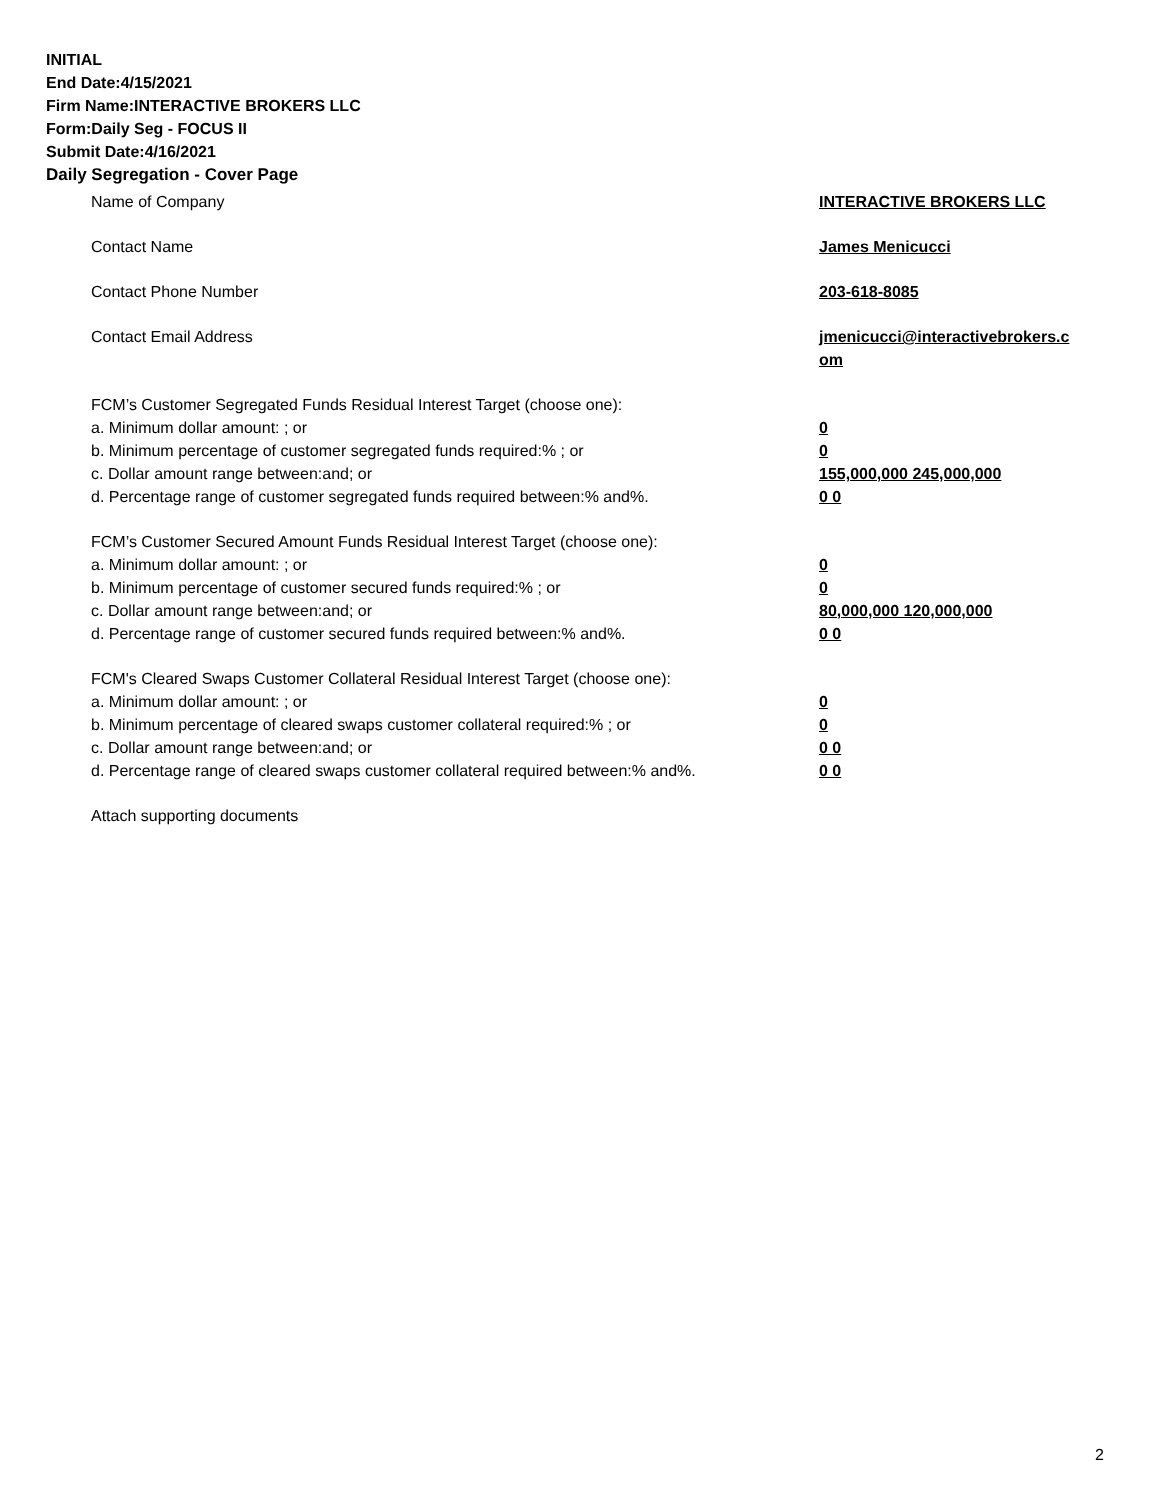INITIAL
End Date:4/15/2021
Firm Name:INTERACTIVE BROKERS LLC
Form:Daily Seg - FOCUS II
Submit Date:4/16/2021
Daily Segregation - Cover Page
Name of Company INTERACTIVE BROKERS LLC
Contact Name James Menicucci
Contact Phone Number 203-618-8085
Contact Email Address jmenicucci@interactivebrokers.c
om
FCM’s Customer Segregated Funds Residual Interest Target (choose one):
a. Minimum dollar amount: ; or 0
b. Minimum percentage of customer segregated funds required:% ; or 0
c. Dollar amount range between:and; or 155,000,000 245,000,000
d. Percentage range of customer segregated funds required between:% and%. 0 0
FCM’s Customer Secured Amount Funds Residual Interest Target (choose one):
a. Minimum dollar amount: ; or 0
b. Minimum percentage of customer secured funds required:% ; or 0
c. Dollar amount range between:and; or 80,000,000 120,000,000
d. Percentage range of customer secured funds required between:% and%. 0 0
FCM's Cleared Swaps Customer Collateral Residual Interest Target (choose one):
a. Minimum dollar amount: ; or 0
b. Minimum percentage of cleared swaps customer collateral required:% ; or 0
c. Dollar amount range between:and; or 0 0
d. Percentage range of cleared swaps customer collateral required between:% and%.
0 0
Attach supporting documents
2